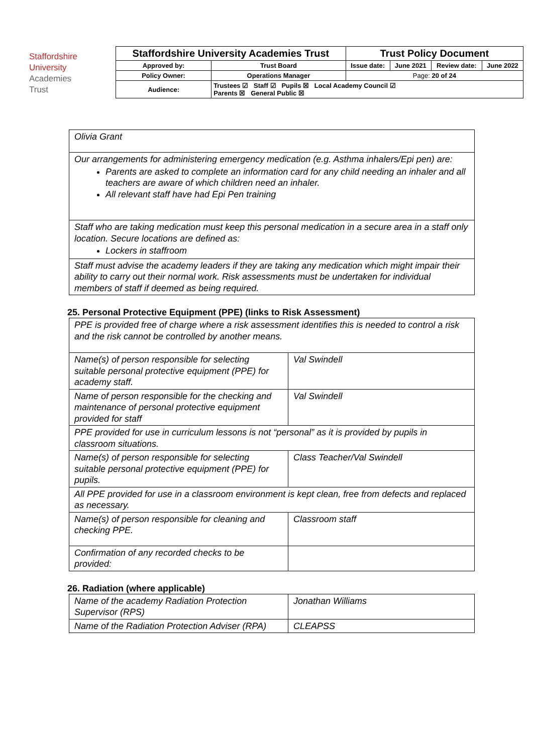Staffordshire
University
Academies
Trust
| Staffordshire University Academies Trust | | Trust Policy Document | | | |
| Approved by: | Trust Board | Issue date: | June 2021 | Review date: | June 2022 |
| Policy Owner: | Operations Manager | Page: 20 of 24 | | | |
| Audience: | Trustees ☑ Staff ☑ Pupils ☒ Local Academy Council ☑ Parents ☒ General Public ☒ | | | | |
| Olivia Grant |
| Our arrangements for administering emergency medication (e.g. Asthma inhalers/Epi pen) are: Parents are asked to complete an information card for any child needing an inhaler and all teachers are aware of which children need an inhaler. All relevant staff have had Epi Pen training |
| Staff who are taking medication must keep this personal medication in a secure area in a staff only location. Secure locations are defined as: Lockers in staffroom |
| Staff must advise the academy leaders if they are taking any medication which might impair their ability to carry out their normal work. Risk assessments must be undertaken for individual members of staff if deemed as being required. |
25. Personal Protective Equipment (PPE) (links to Risk Assessment)
| PPE is provided free of charge where a risk assessment identifies this is needed to control a risk and the risk cannot be controlled by another means. | |
| Name(s) of person responsible for selecting suitable personal protective equipment (PPE) for academy staff. | Val Swindell |
| Name of person responsible for the checking and maintenance of personal protective equipment provided for staff | Val Swindell |
| PPE provided for use in curriculum lessons is not “personal” as it is provided by pupils in classroom situations. | |
| Name(s) of person responsible for selecting suitable personal protective equipment (PPE) for pupils. | Class Teacher/Val Swindell |
| All PPE provided for use in a classroom environment is kept clean, free from defects and replaced as necessary. | |
| Name(s) of person responsible for cleaning and checking PPE. | Classroom staff |
| Confirmation of any recorded checks to be provided: | |
26. Radiation (where applicable)
| Name of the academy Radiation Protection Supervisor (RPS) | Jonathan Williams |
| Name of the Radiation Protection Adviser (RPA) | CLEAPSS |